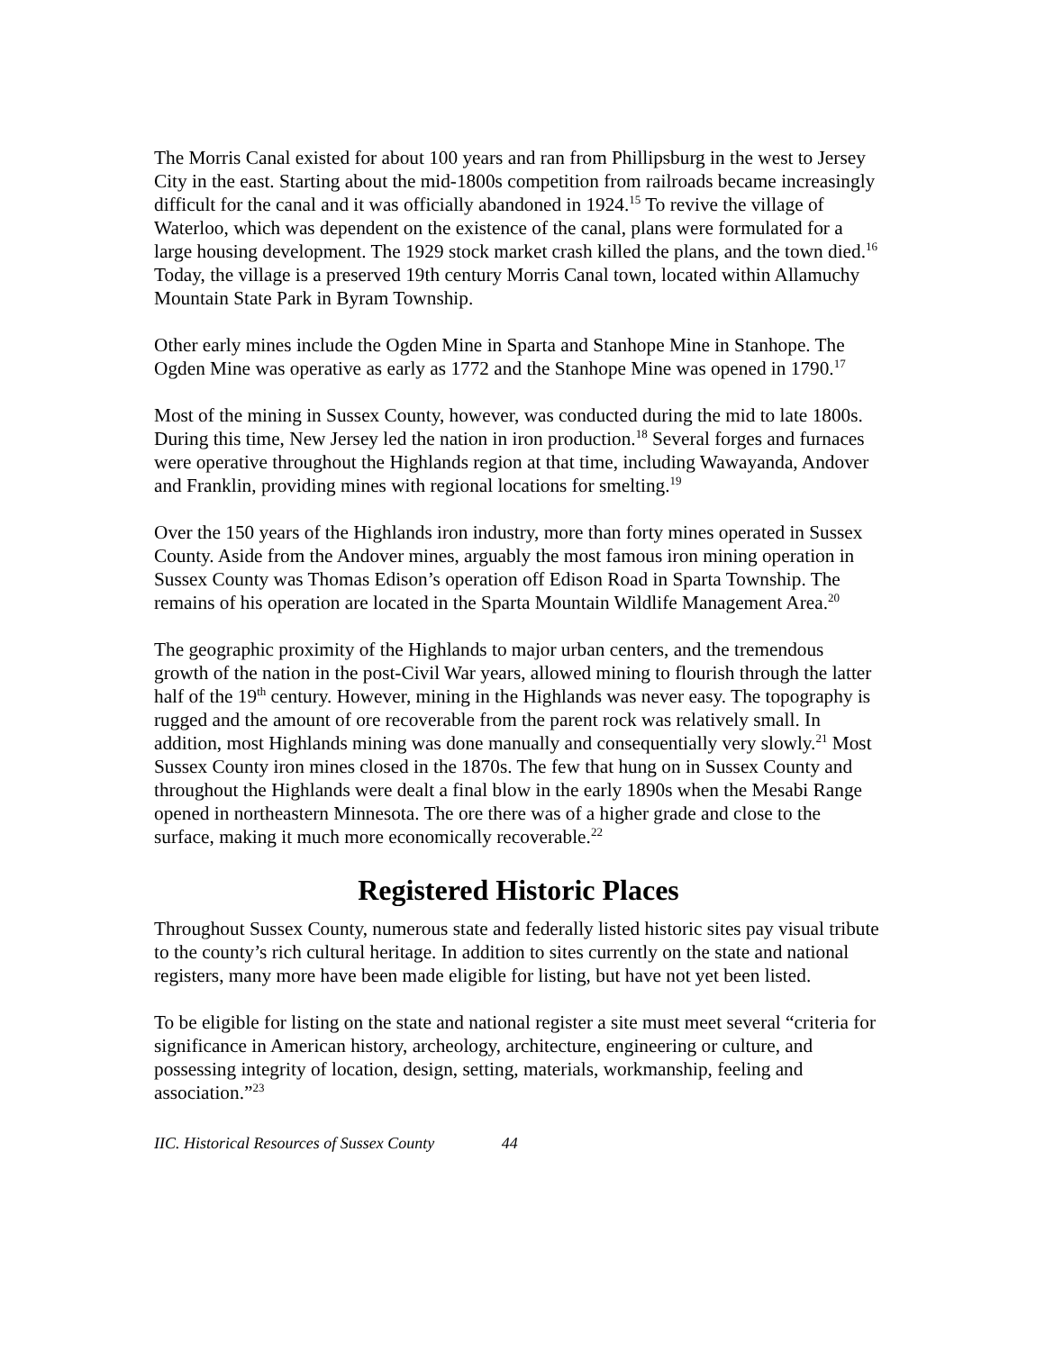The Morris Canal existed for about 100 years and ran from Phillipsburg in the west to Jersey City in the east. Starting about the mid-1800s competition from railroads became increasingly difficult for the canal and it was officially abandoned in 1924.<sup>15</sup> To revive the village of Waterloo, which was dependent on the existence of the canal, plans were formulated for a large housing development. The 1929 stock market crash killed the plans, and the town died.<sup>16</sup> Today, the village is a preserved 19th century Morris Canal town, located within Allamuchy Mountain State Park in Byram Township.
Other early mines include the Ogden Mine in Sparta and Stanhope Mine in Stanhope. The Ogden Mine was operative as early as 1772 and the Stanhope Mine was opened in 1790.<sup>17</sup>
Most of the mining in Sussex County, however, was conducted during the mid to late 1800s. During this time, New Jersey led the nation in iron production.<sup>18</sup> Several forges and furnaces were operative throughout the Highlands region at that time, including Wawayanda, Andover and Franklin, providing mines with regional locations for smelting.<sup>19</sup>
Over the 150 years of the Highlands iron industry, more than forty mines operated in Sussex County. Aside from the Andover mines, arguably the most famous iron mining operation in Sussex County was Thomas Edison’s operation off Edison Road in Sparta Township. The remains of his operation are located in the Sparta Mountain Wildlife Management Area.<sup>20</sup>
The geographic proximity of the Highlands to major urban centers, and the tremendous growth of the nation in the post-Civil War years, allowed mining to flourish through the latter half of the 19<sup>th</sup> century. However, mining in the Highlands was never easy. The topography is rugged and the amount of ore recoverable from the parent rock was relatively small. In addition, most Highlands mining was done manually and consequentially very slowly.<sup>21</sup> Most Sussex County iron mines closed in the 1870s. The few that hung on in Sussex County and throughout the Highlands were dealt a final blow in the early 1890s when the Mesabi Range opened in northeastern Minnesota. The ore there was of a higher grade and close to the surface, making it much more economically recoverable.<sup>22</sup>
Registered Historic Places
Throughout Sussex County, numerous state and federally listed historic sites pay visual tribute to the county’s rich cultural heritage. In addition to sites currently on the state and national registers, many more have been made eligible for listing, but have not yet been listed.
To be eligible for listing on the state and national register a site must meet several “criteria for significance in American history, archeology, architecture, engineering or culture, and possessing integrity of location, design, setting, materials, workmanship, feeling and association.”<sup>23</sup>
IIC. Historical Resources of Sussex County 44